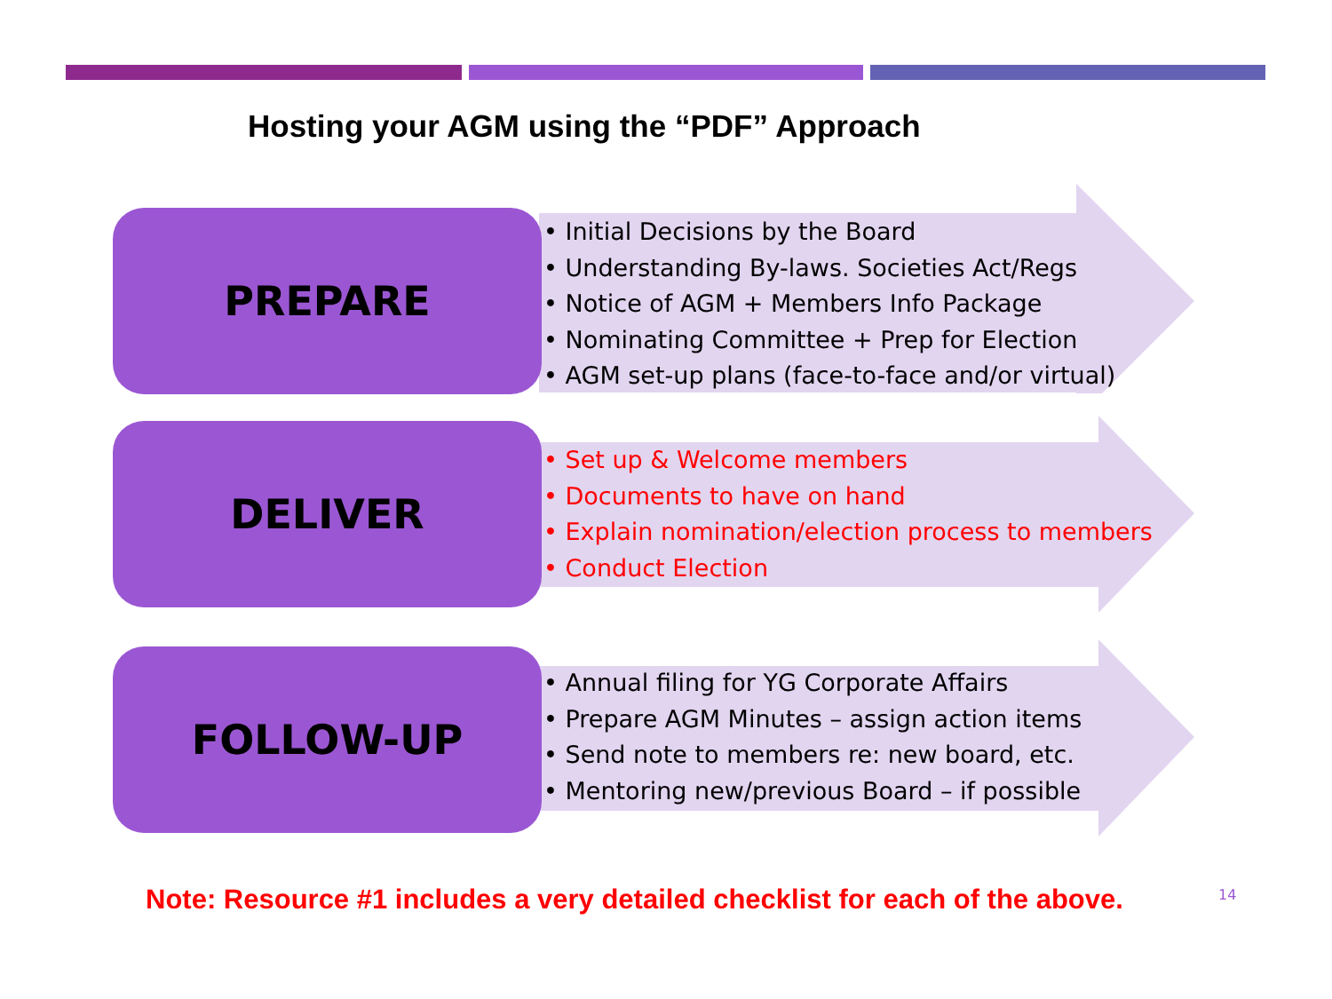Hosting your AGM using the “PDF” Approach
PREPARE
• Initial Decisions by the Board
• Understanding By-laws. Societies Act/Regs
• Notice of AGM + Members Info Package
• Nominating Committee + Prep for Election
• AGM set-up plans (face-to-face and/or virtual)
DELIVER
• Set up & Welcome members
• Documents to have on hand
• Explain nomination/election process to members
• Conduct Election
FOLLOW-UP
• Annual filing for YG Corporate Affairs
• Prepare AGM Minutes – assign action items
• Send note to members re: new board, etc.
• Mentoring new/previous Board – if possible
Note: Resource #1 includes a very detailed checklist for each of the above.
14